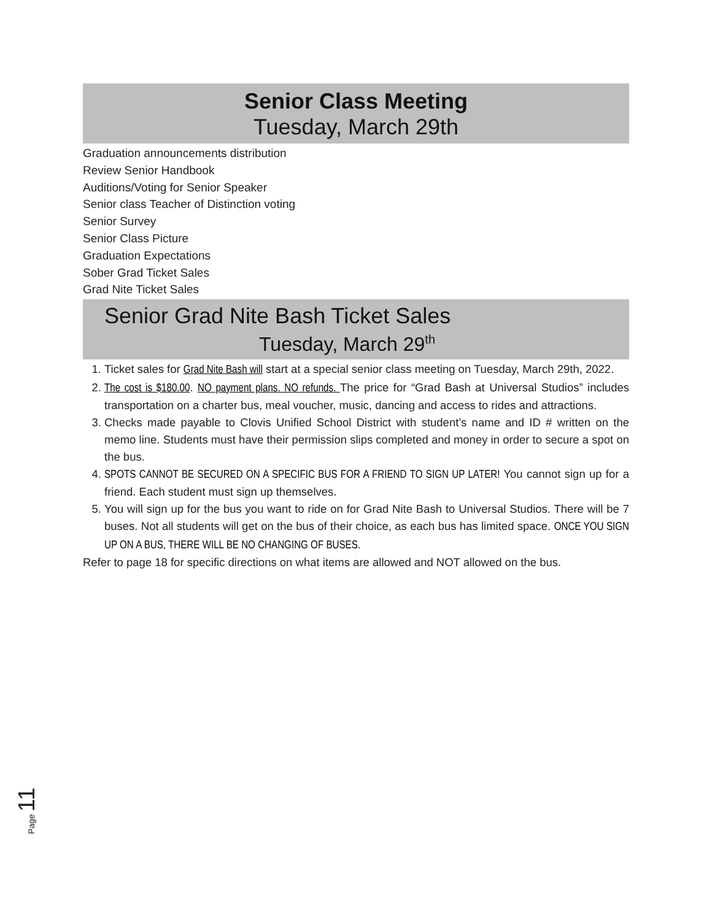Senior Class Meeting
Tuesday, March 29th
Graduation announcements distribution
Review Senior Handbook
Auditions/Voting for Senior Speaker
Senior class Teacher of Distinction voting
Senior Survey
Senior Class Picture
Graduation Expectations
Sober Grad Ticket Sales
Grad Nite Ticket Sales
Senior Grad Nite Bash Ticket Sales
Tuesday, March 29<sup>th</sup>
1. Ticket sales for Grad Nite Bash will start at a special senior class meeting on Tuesday, March 29th, 2022.
2. The cost is $180.00. NO payment plans. NO refunds. The price for “Grad Bash at Universal Studios” includes transportation on a charter bus, meal voucher, music, dancing and access to rides and attractions.
3. Checks made payable to Clovis Unified School District with student’s name and ID # written on the memo line. Students must have their permission slips completed and money in order to secure a spot on the bus.
4. SPOTS CANNOT BE SECURED ON A SPECIFIC BUS FOR A FRIEND TO SIGN UP LATER! You cannot sign up for a friend. Each student must sign up themselves.
5. You will sign up for the bus you want to ride on for Grad Nite Bash to Universal Studios. There will be 7 buses. Not all students will get on the bus of their choice, as each bus has limited space. ONCE YOU SIGN UP ON A BUS, THERE WILL BE NO CHANGING OF BUSES.
Refer to page 18 for specific directions on what items are allowed and NOT allowed on the bus.
Page 11